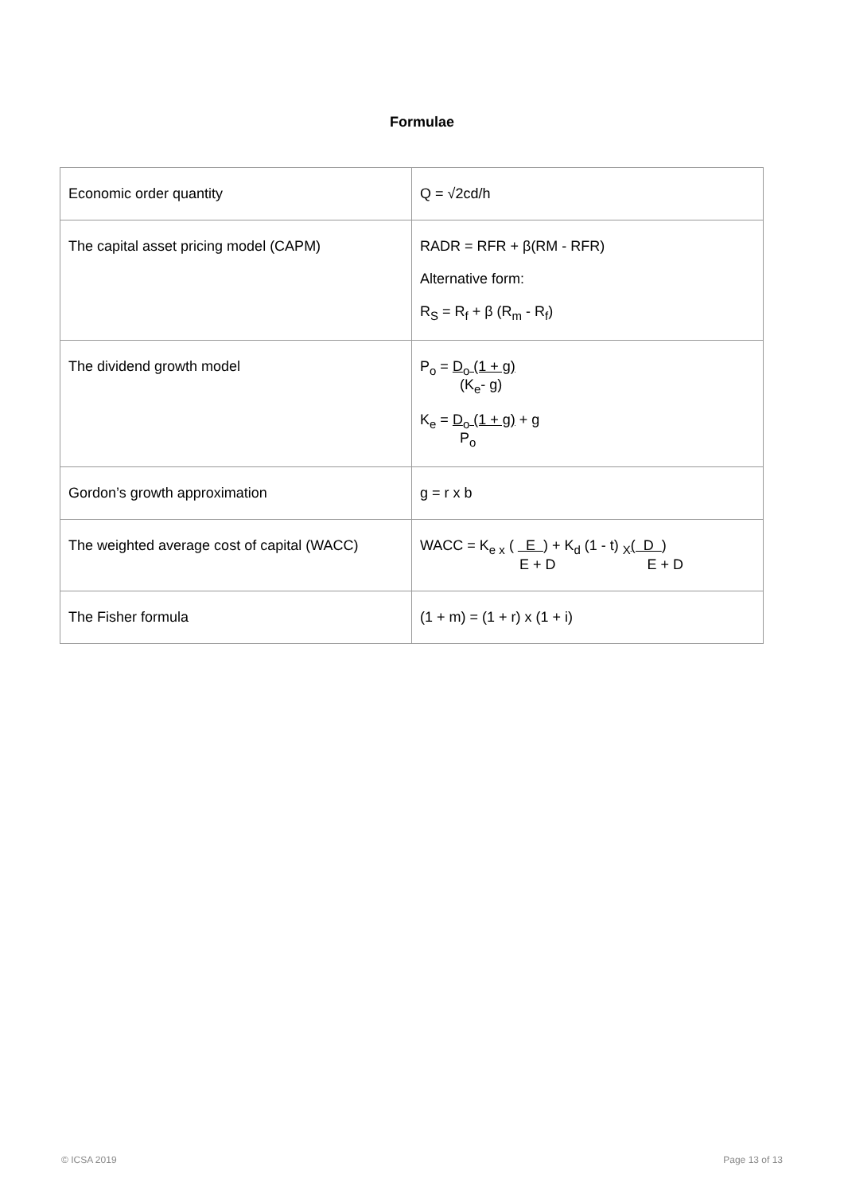Formulae
| Economic order quantity | Q = √2cd/h |
| The capital asset pricing model (CAPM) | RADR = RFR + β(RM - RFR) Alternative form: R<sub>S</sub> = R<sub>f</sub> + β (R<sub>m</sub> - R<sub>f</sub>) |
| The dividend growth model | P<sub>o</sub> = D<sub>o</sub> (1 + g) (K<sub>e</sub>- g) K<sub>e</sub> = D<sub>o</sub> (1 + g) + g P<sub>o</sub> |
| Gordon’s growth approximation | g = r x b |
| The weighted average cost of capital (WACC) | WACC = K<sub>e x</sub> ( E ) + K<sub>d</sub> (1 - t) <sub>X</sub> ( D ) E + D E + D |
| The Fisher formula | (1 + m) = (1 + r) x (1 + i) |
© ICSA 2019 Page 13 of 13